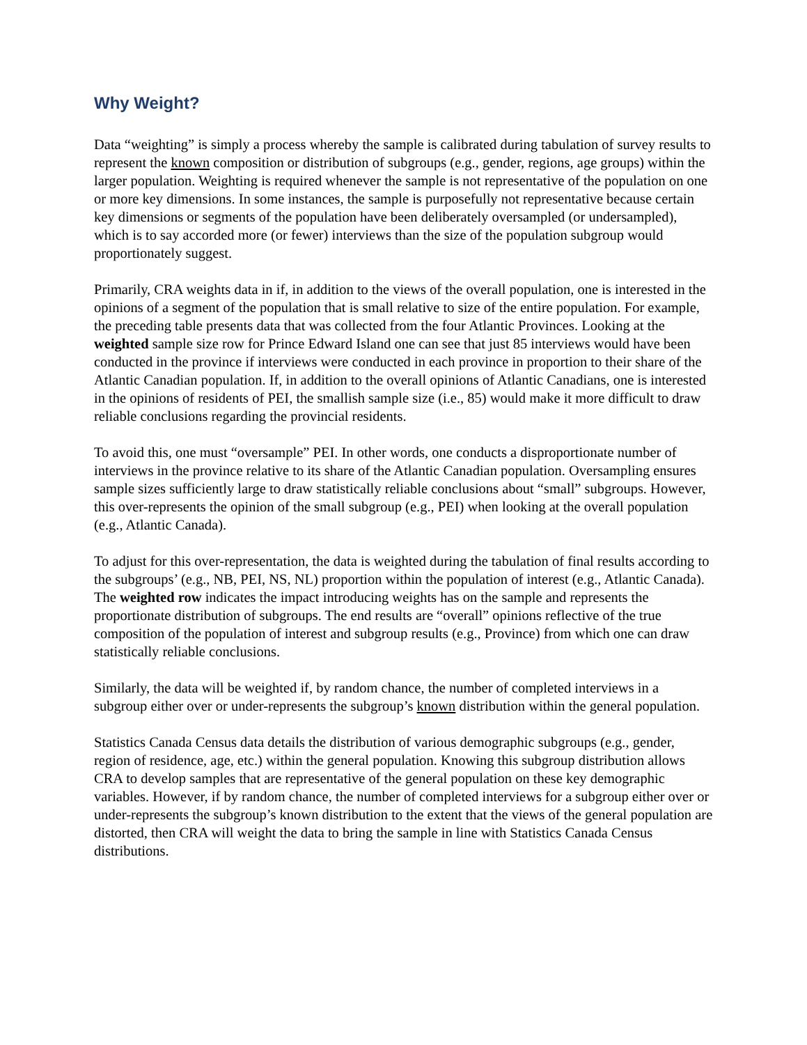Why Weight?
Data “weighting” is simply a process whereby the sample is calibrated during tabulation of survey results to represent the known composition or distribution of subgroups (e.g., gender, regions, age groups) within the larger population. Weighting is required whenever the sample is not representative of the population on one or more key dimensions. In some instances, the sample is purposefully not representative because certain key dimensions or segments of the population have been deliberately oversampled (or undersampled), which is to say accorded more (or fewer) interviews than the size of the population subgroup would proportionately suggest.
Primarily, CRA weights data in if, in addition to the views of the overall population, one is interested in the opinions of a segment of the population that is small relative to size of the entire population. For example, the preceding table presents data that was collected from the four Atlantic Provinces. Looking at the weighted sample size row for Prince Edward Island one can see that just 85 interviews would have been conducted in the province if interviews were conducted in each province in proportion to their share of the Atlantic Canadian population. If, in addition to the overall opinions of Atlantic Canadians, one is interested in the opinions of residents of PEI, the smallish sample size (i.e., 85) would make it more difficult to draw reliable conclusions regarding the provincial residents.
To avoid this, one must “oversample” PEI. In other words, one conducts a disproportionate number of interviews in the province relative to its share of the Atlantic Canadian population. Oversampling ensures sample sizes sufficiently large to draw statistically reliable conclusions about “small” subgroups. However, this over-represents the opinion of the small subgroup (e.g., PEI) when looking at the overall population (e.g., Atlantic Canada).
To adjust for this over-representation, the data is weighted during the tabulation of final results according to the subgroups’ (e.g., NB, PEI, NS, NL) proportion within the population of interest (e.g., Atlantic Canada). The weighted row indicates the impact introducing weights has on the sample and represents the proportionate distribution of subgroups. The end results are “overall” opinions reflective of the true composition of the population of interest and subgroup results (e.g., Province) from which one can draw statistically reliable conclusions.
Similarly, the data will be weighted if, by random chance, the number of completed interviews in a subgroup either over or under-represents the subgroup’s known distribution within the general population.
Statistics Canada Census data details the distribution of various demographic subgroups (e.g., gender, region of residence, age, etc.) within the general population. Knowing this subgroup distribution allows CRA to develop samples that are representative of the general population on these key demographic variables. However, if by random chance, the number of completed interviews for a subgroup either over or under-represents the subgroup’s known distribution to the extent that the views of the general population are distorted, then CRA will weight the data to bring the sample in line with Statistics Canada Census distributions.